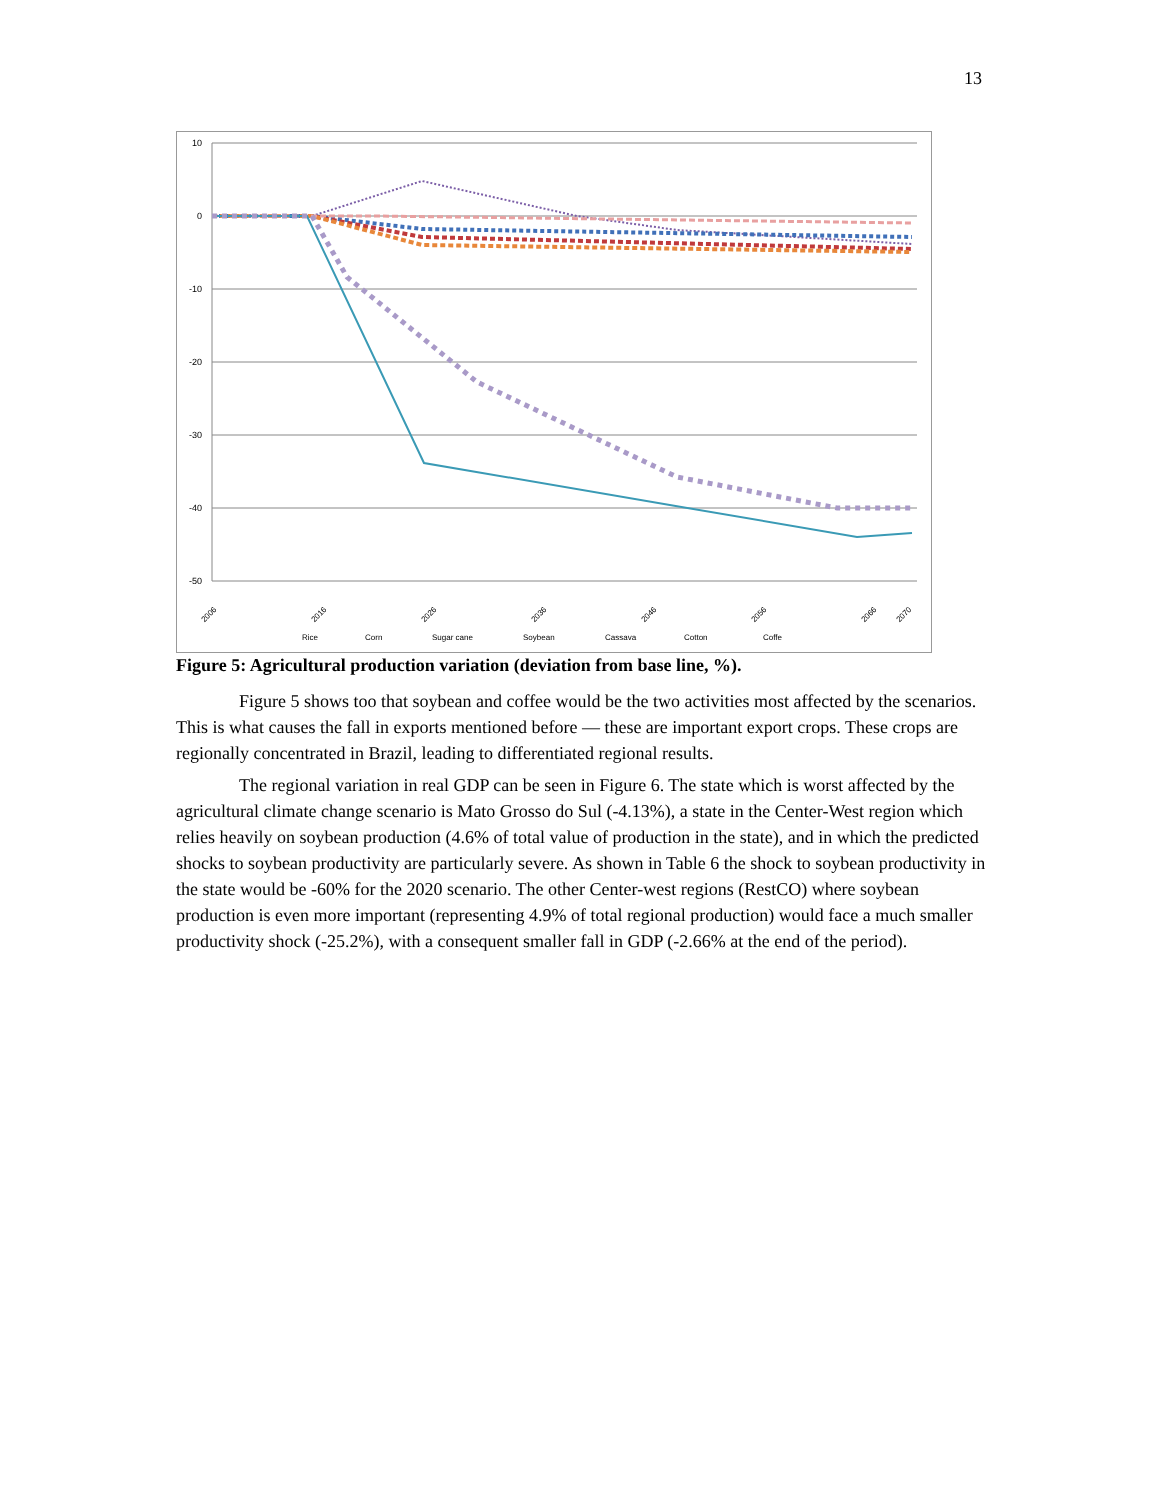13
10
0
-10
-20
-30
-40
-50
2006
2016
2026
2036
2046
2056
2066
2070
Rice
Corn
Sugar cane
Soybean
Cassava
Cotton
Coffe
Figure 5: Agricultural production variation (deviation from base line, %).
Figure 5 shows too that soybean and coffee would be the two activities most affected by the scenarios. This is what causes the fall in exports mentioned before — these are important export crops. These crops are regionally concentrated in Brazil, leading to differentiated regional results.
The regional variation in real GDP can be seen in Figure 6. The state which is worst affected by the agricultural climate change scenario is Mato Grosso do Sul (-4.13%), a state in the Center-West region which relies heavily on soybean production (4.6% of total value of production in the state), and in which the predicted shocks to soybean productivity are particularly severe. As shown in Table 6 the shock to soybean productivity in the state would be -60% for the 2020 scenario. The other Center-west regions (RestCO) where soybean production is even more important (representing 4.9% of total regional production) would face a much smaller productivity shock (-25.2%), with a consequent smaller fall in GDP (-2.66% at the end of the period).